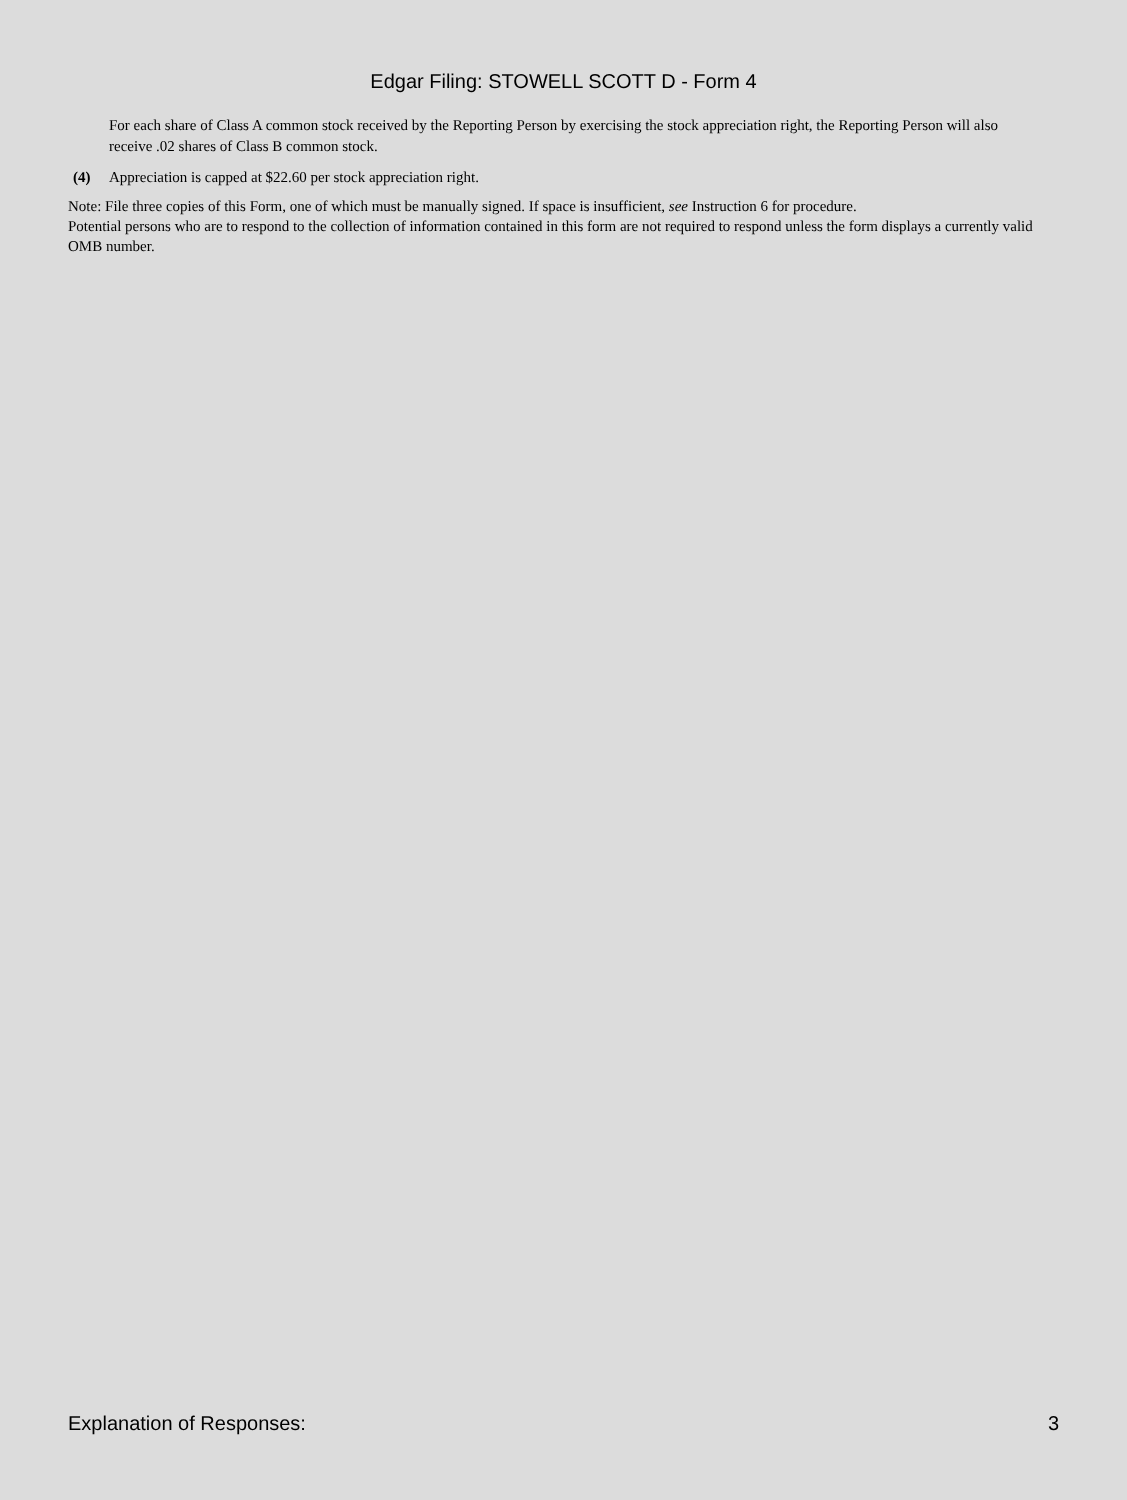Edgar Filing: STOWELL SCOTT D - Form 4
For each share of Class A common stock received by the Reporting Person by exercising the stock appreciation right, the Reporting Person will also receive .02 shares of Class B common stock.
(4) Appreciation is capped at $22.60 per stock appreciation right.
Note: File three copies of this Form, one of which must be manually signed. If space is insufficient, see Instruction 6 for procedure.
Potential persons who are to respond to the collection of information contained in this form are not required to respond unless the form displays a currently valid OMB number.
Explanation of Responses: 3